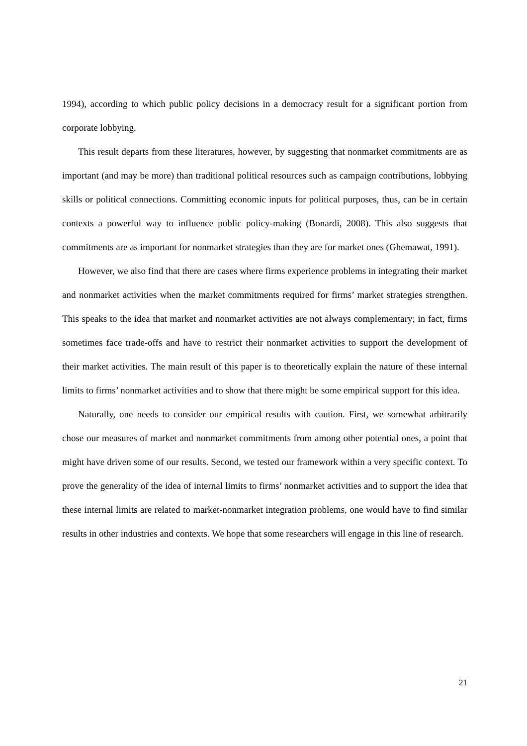1994), according to which public policy decisions in a democracy result for a significant portion from corporate lobbying.
This result departs from these literatures, however, by suggesting that nonmarket commitments are as important (and may be more) than traditional political resources such as campaign contributions, lobbying skills or political connections. Committing economic inputs for political purposes, thus, can be in certain contexts a powerful way to influence public policy-making (Bonardi, 2008). This also suggests that commitments are as important for nonmarket strategies than they are for market ones (Ghemawat, 1991).
However, we also find that there are cases where firms experience problems in integrating their market and nonmarket activities when the market commitments required for firms’ market strategies strengthen. This speaks to the idea that market and nonmarket activities are not always complementary; in fact, firms sometimes face trade-offs and have to restrict their nonmarket activities to support the development of their market activities. The main result of this paper is to theoretically explain the nature of these internal limits to firms’ nonmarket activities and to show that there might be some empirical support for this idea.
Naturally, one needs to consider our empirical results with caution. First, we somewhat arbitrarily chose our measures of market and nonmarket commitments from among other potential ones, a point that might have driven some of our results. Second, we tested our framework within a very specific context. To prove the generality of the idea of internal limits to firms’ nonmarket activities and to support the idea that these internal limits are related to market-nonmarket integration problems, one would have to find similar results in other industries and contexts. We hope that some researchers will engage in this line of research.
21